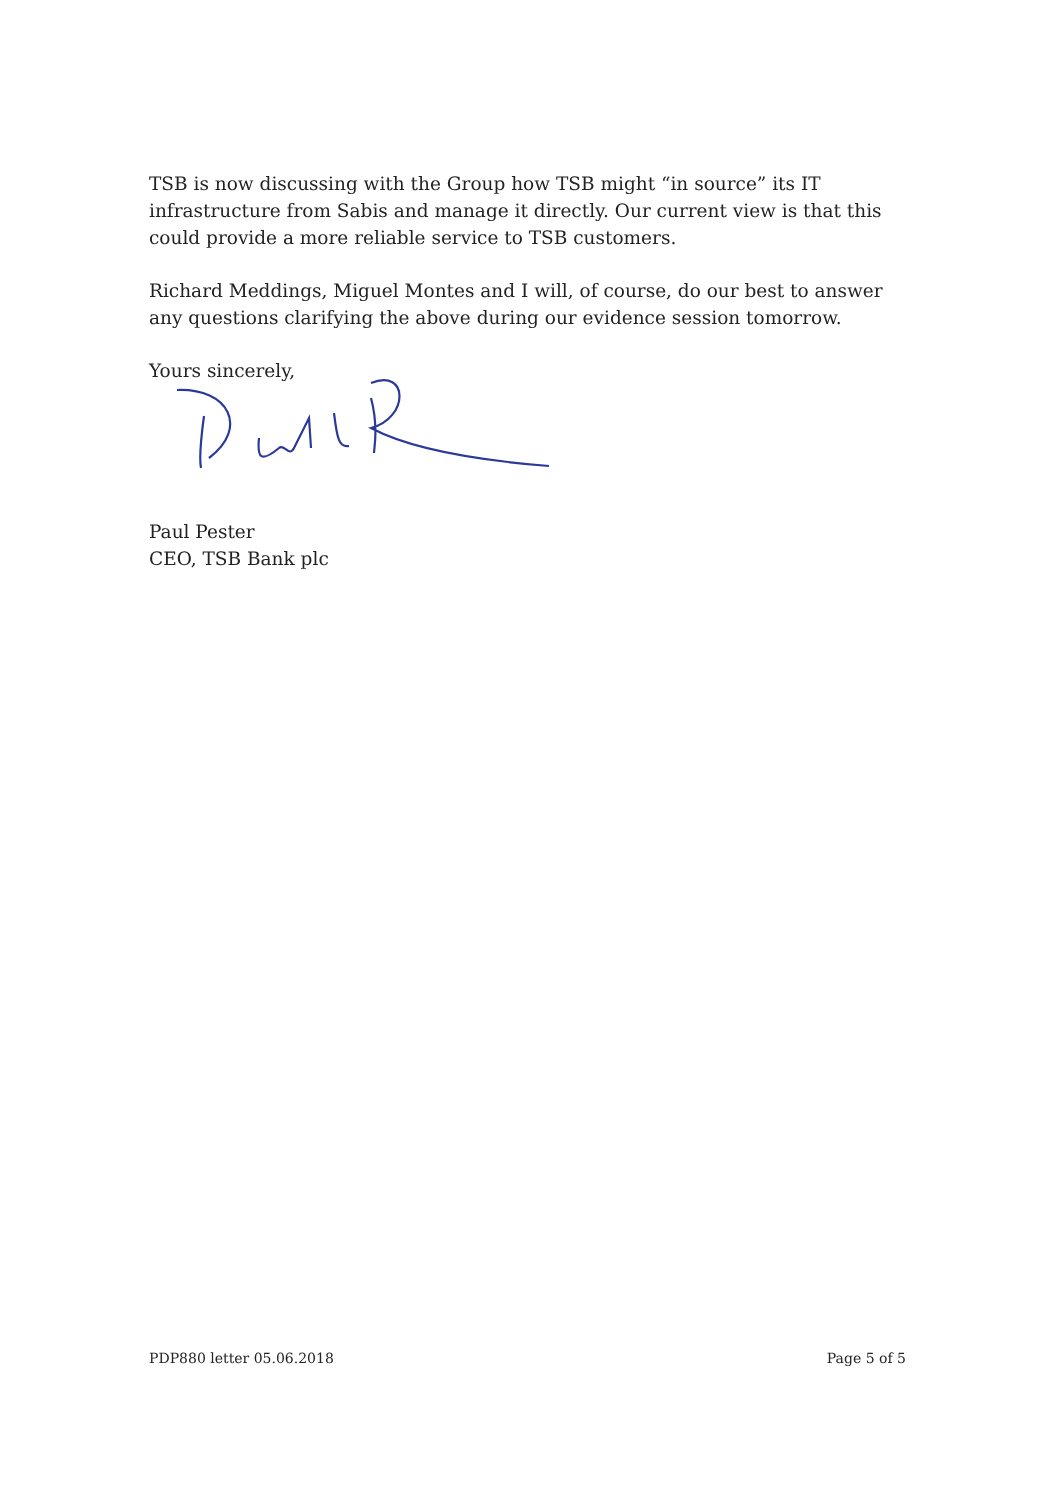TSB is now discussing with the Group how TSB might “in source” its IT infrastructure from Sabis and manage it directly. Our current view is that this could provide a more reliable service to TSB customers.
Richard Meddings, Miguel Montes and I will, of course, do our best to answer any questions clarifying the above during our evidence session tomorrow.
Yours sincerely,
Paul Pester
CEO, TSB Bank plc
PDP880 letter 05.06.2018 Page 5 of 5